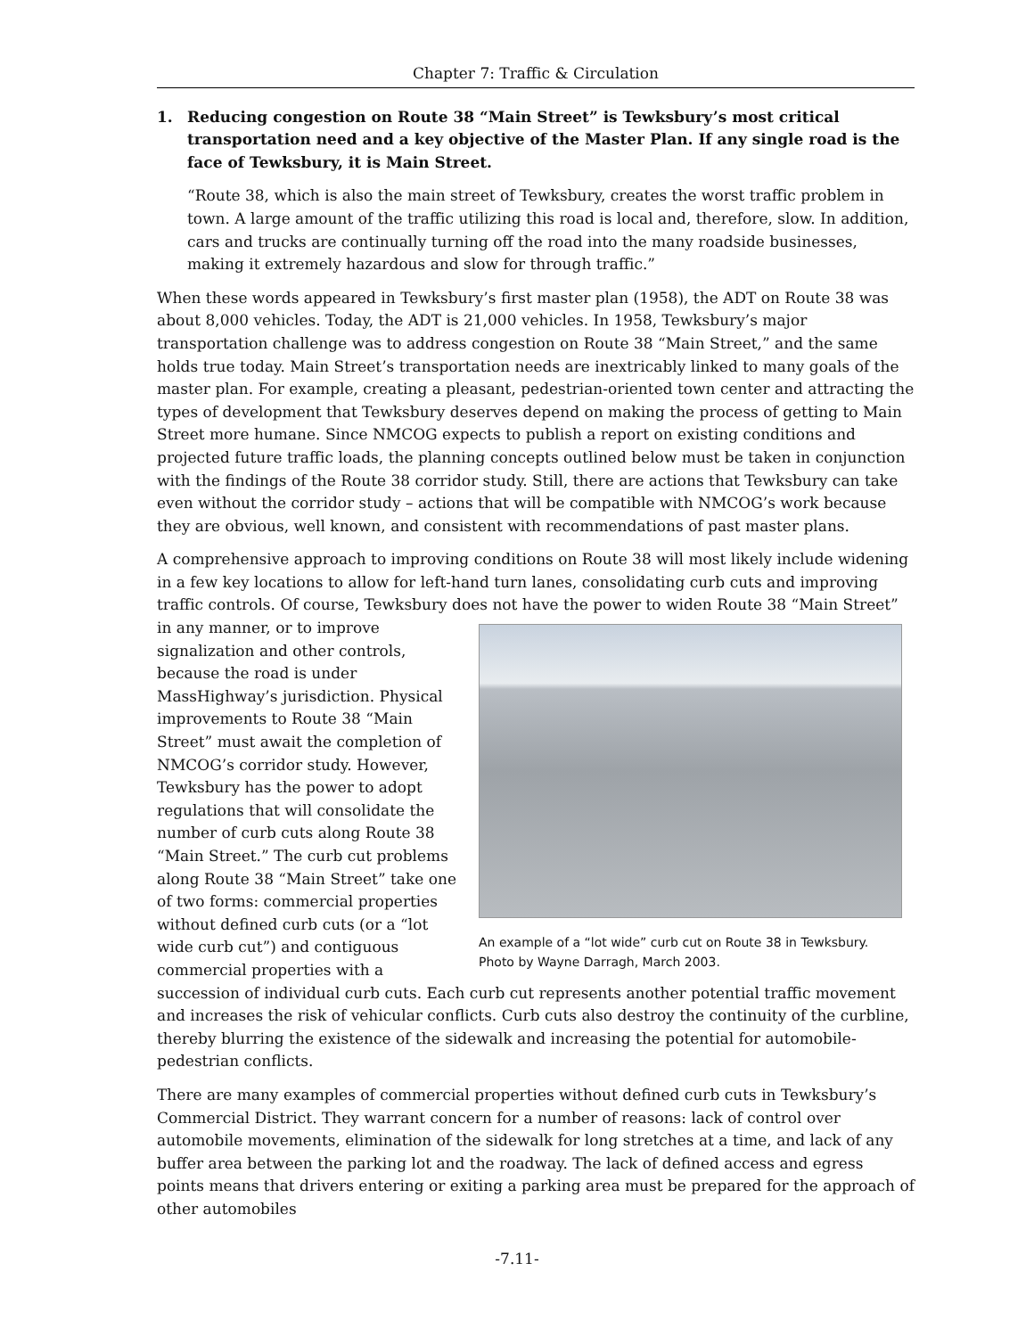Chapter 7: Traffic & Circulation
1. Reducing congestion on Route 38 “Main Street” is Tewksbury’s most critical transportation need and a key objective of the Master Plan. If any single road is the face of Tewksbury, it is Main Street.
“Route 38, which is also the main street of Tewksbury, creates the worst traffic problem in town. A large amount of the traffic utilizing this road is local and, therefore, slow. In addition, cars and trucks are continually turning off the road into the many roadside businesses, making it extremely hazardous and slow for through traffic.”
When these words appeared in Tewksbury’s first master plan (1958), the ADT on Route 38 was about 8,000 vehicles. Today, the ADT is 21,000 vehicles. In 1958, Tewksbury’s major transportation challenge was to address congestion on Route 38 “Main Street,” and the same holds true today. Main Street’s transportation needs are inextricably linked to many goals of the master plan. For example, creating a pleasant, pedestrian-oriented town center and attracting the types of development that Tewksbury deserves depend on making the process of getting to Main Street more humane. Since NMCOG expects to publish a report on existing conditions and projected future traffic loads, the planning concepts outlined below must be taken in conjunction with the findings of the Route 38 corridor study. Still, there are actions that Tewksbury can take even without the corridor study – actions that will be compatible with NMCOG’s work because they are obvious, well known, and consistent with recommendations of past master plans.
A comprehensive approach to improving conditions on Route 38 will most likely include widening in a few key locations to allow for left-hand turn lanes, consolidating curb cuts and improving traffic controls. Of course, Tewksbury does not have the power to widen Route 38 “Main Street” in any An example of a “lot wide” curb cut on Route 38 in Tewksbury.
Photo by Wayne Darragh, March 2003. manner, or to improve signalization and other controls, because the road is under MassHighway’s jurisdiction. Physical improvements to Route 38 “Main Street” must await the completion of NMCOG’s corridor study. However, Tewksbury has the power to adopt regulations that will consolidate the number of curb cuts along Route 38 “Main Street.” The curb cut problems along Route 38 “Main Street” take one of two forms: commercial properties without defined curb cuts (or a “lot wide curb cut”) and contiguous commercial properties with a succession of individual curb cuts. Each curb cut represents another potential traffic movement and increases the risk of vehicular conflicts. Curb cuts also destroy the continuity of the curbline, thereby blurring the existence of the sidewalk and increasing the potential for automobile-pedestrian conflicts.
There are many examples of commercial properties without defined curb cuts in Tewksbury’s Commercial District. They warrant concern for a number of reasons: lack of control over automobile movements, elimination of the sidewalk for long stretches at a time, and lack of any buffer area between the parking lot and the roadway. The lack of defined access and egress points means that drivers entering or exiting a parking area must be prepared for the approach of other automobiles
-7.11-